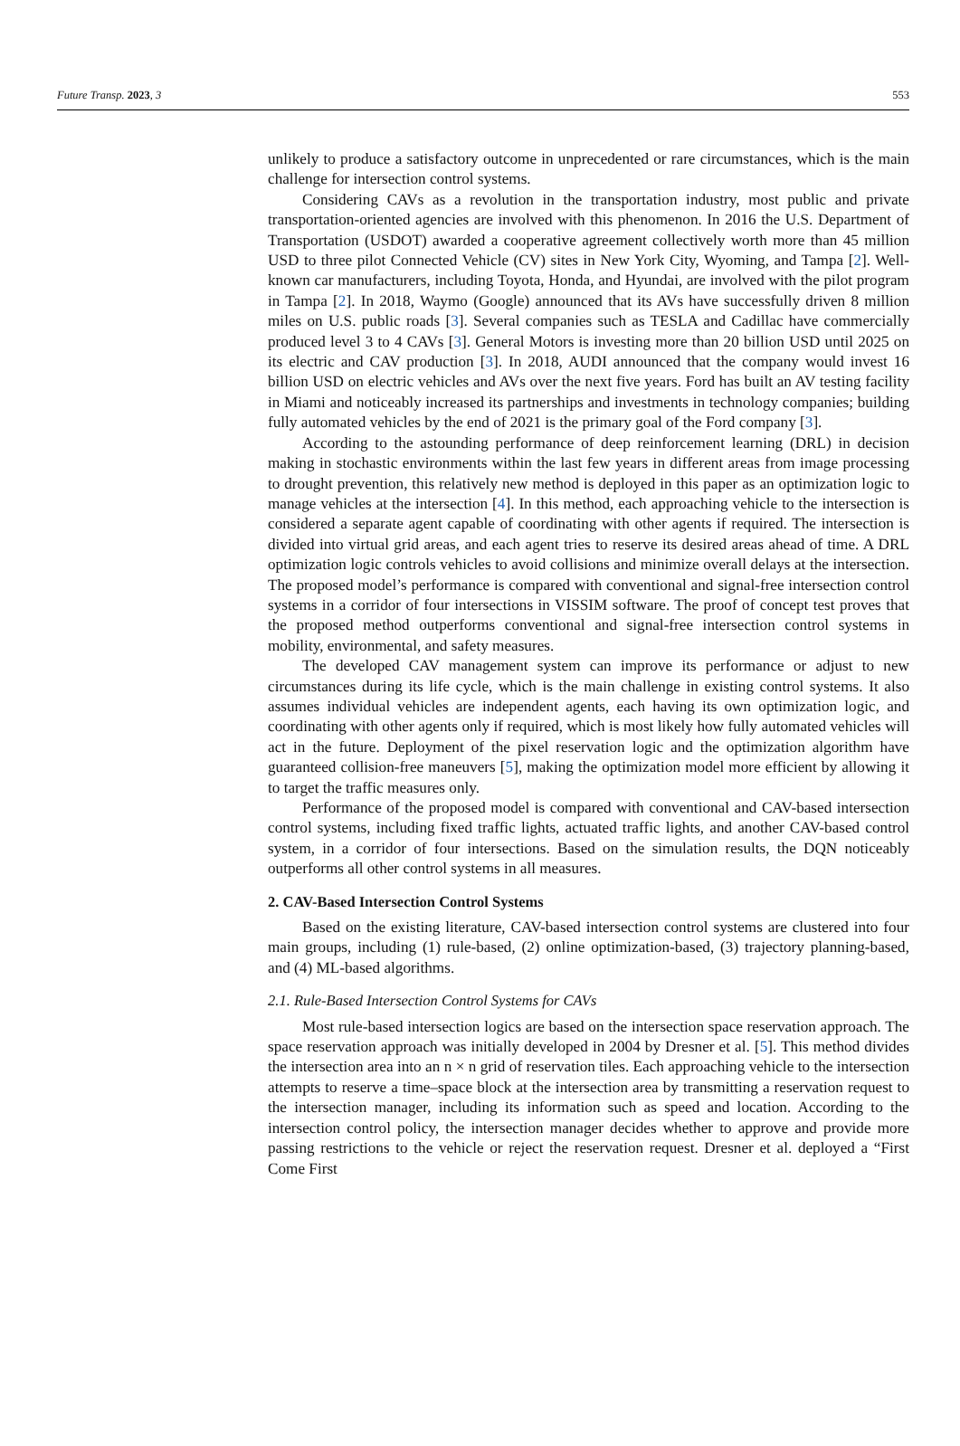Future Transp. 2023, 3 553
unlikely to produce a satisfactory outcome in unprecedented or rare circumstances, which is the main challenge for intersection control systems.
Considering CAVs as a revolution in the transportation industry, most public and private transportation-oriented agencies are involved with this phenomenon. In 2016 the U.S. Department of Transportation (USDOT) awarded a cooperative agreement collectively worth more than 45 million USD to three pilot Connected Vehicle (CV) sites in New York City, Wyoming, and Tampa [2]. Well-known car manufacturers, including Toyota, Honda, and Hyundai, are involved with the pilot program in Tampa [2]. In 2018, Waymo (Google) announced that its AVs have successfully driven 8 million miles on U.S. public roads [3]. Several companies such as TESLA and Cadillac have commercially produced level 3 to 4 CAVs [3]. General Motors is investing more than 20 billion USD until 2025 on its electric and CAV production [3]. In 2018, AUDI announced that the company would invest 16 billion USD on electric vehicles and AVs over the next five years. Ford has built an AV testing facility in Miami and noticeably increased its partnerships and investments in technology companies; building fully automated vehicles by the end of 2021 is the primary goal of the Ford company [3].
According to the astounding performance of deep reinforcement learning (DRL) in decision making in stochastic environments within the last few years in different areas from image processing to drought prevention, this relatively new method is deployed in this paper as an optimization logic to manage vehicles at the intersection [4]. In this method, each approaching vehicle to the intersection is considered a separate agent capable of coordinating with other agents if required. The intersection is divided into virtual grid areas, and each agent tries to reserve its desired areas ahead of time. A DRL optimization logic controls vehicles to avoid collisions and minimize overall delays at the intersection. The proposed model’s performance is compared with conventional and signal-free intersection control systems in a corridor of four intersections in VISSIM software. The proof of concept test proves that the proposed method outperforms conventional and signal-free intersection control systems in mobility, environmental, and safety measures.
The developed CAV management system can improve its performance or adjust to new circumstances during its life cycle, which is the main challenge in existing control systems. It also assumes individual vehicles are independent agents, each having its own optimization logic, and coordinating with other agents only if required, which is most likely how fully automated vehicles will act in the future. Deployment of the pixel reservation logic and the optimization algorithm have guaranteed collision-free maneuvers [5], making the optimization model more efficient by allowing it to target the traffic measures only.
Performance of the proposed model is compared with conventional and CAV-based intersection control systems, including fixed traffic lights, actuated traffic lights, and another CAV-based control system, in a corridor of four intersections. Based on the simulation results, the DQN noticeably outperforms all other control systems in all measures.
2. CAV-Based Intersection Control Systems
Based on the existing literature, CAV-based intersection control systems are clustered into four main groups, including (1) rule-based, (2) online optimization-based, (3) trajectory planning-based, and (4) ML-based algorithms.
2.1. Rule-Based Intersection Control Systems for CAVs
Most rule-based intersection logics are based on the intersection space reservation approach. The space reservation approach was initially developed in 2004 by Dresner et al. [5]. This method divides the intersection area into an n × n grid of reservation tiles. Each approaching vehicle to the intersection attempts to reserve a time–space block at the intersection area by transmitting a reservation request to the intersection manager, including its information such as speed and location. According to the intersection control policy, the intersection manager decides whether to approve and provide more passing restrictions to the vehicle or reject the reservation request. Dresner et al. deployed a “First Come First